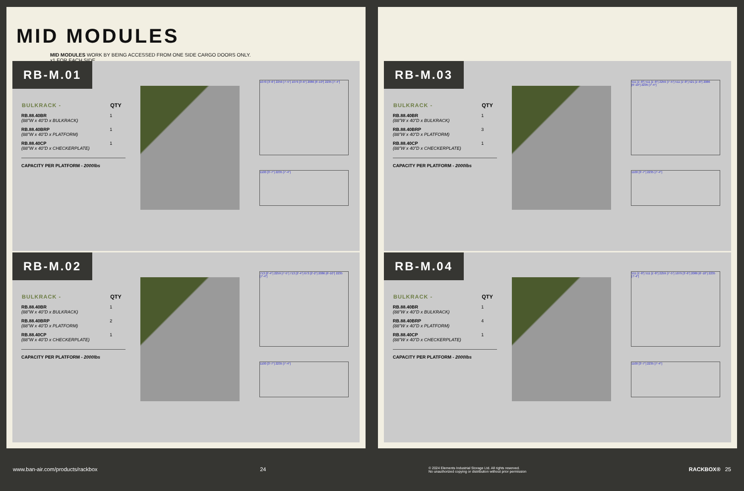MID MODULES
MID MODULES WORK BY BEING ACCESSED FROM ONE SIDE CARGO DOORS ONLY.
x1 FOR EACH SIDE
RB-M.01
| BULKRACK - | QTY |
| --- | --- |
| RB.88.40BR (88”W x 40”D x BULKRACK) | 1 |
| RB.88.40BRP (88”W x 40”D x PLATFORM) | 1 |
| RB.88.40CP (88”W x 40”D x CHECKERPLATE) | 1 |
CAPACITY PER PLATFORM - 2000lbs
1070 [3'-6"] 2259 [7'-5"] 1079 [3'-6"] 2086 [6'-10"] 2235 [7'-4"]
1100 [3'-7"] 2235 [7'-4"]
RB-M.02
| BULKRACK - | QTY |
| --- | --- |
| RB.88.40BR (88”W x 40”D x BULKRACK) | 1 |
| RB.88.40BRP (88”W x 40”D x PLATFORM) | 2 |
| RB.88.40CP (88”W x 40”D x CHECKERPLATE) | 1 |
CAPACITY PER PLATFORM - 2000lbs
713 [2'-4"] 2259 [7'-5"] 713 [2'-4"] 673 [2'-2"] 2086 [6'-10"] 2235 [7'-4"]
1100 [3'-7"] 2235 [7'-4"]
RB-M.03
| BULKRACK - | QTY |
| --- | --- |
| RB.88.40BR (88”W x 40”D x BULKRACK) | 1 |
| RB.88.40BRP (88”W x 40”D x PLATFORM) | 3 |
| RB.88.40CP (88”W x 40”D x CHECKERPLATE) | 1 |
CAPACITY PER PLATFORM - 2000lbs
511 [1'-8"] 511 [1'-8"] 2259 [7'-5"] 511 [1'-8"] 521 [1'-8"] 2086 [6'-10"] 2235 [7'-4"]
1100 [3'-7"] 2235 [7'-4"]
RB-M.04
| BULKRACK - | QTY |
| --- | --- |
| RB.88.40BR (88”W x 40”D x BULKRACK) | 1 |
| RB.88.40BRP (88”W x 40”D x PLATFORM) | 4 |
| RB.88.40CP (88”W x 40”D x CHECKERPLATE) | 1 |
CAPACITY PER PLATFORM - 2000lbs
511 [1'-8"] 511 [1'-8"] 2259 [7'-5"] 1079 [3'-6"] 2086 [6'-10"] 2235 [7'-4"]
1100 [3'-7"] 2235 [7'-4"]
www.ban-air.com/products/rackbox 24 © 2024 Elements Industrial Storage Ltd. All rights reserved.
No unauthorized copying or distribution without prior permission RACKBOX® 25